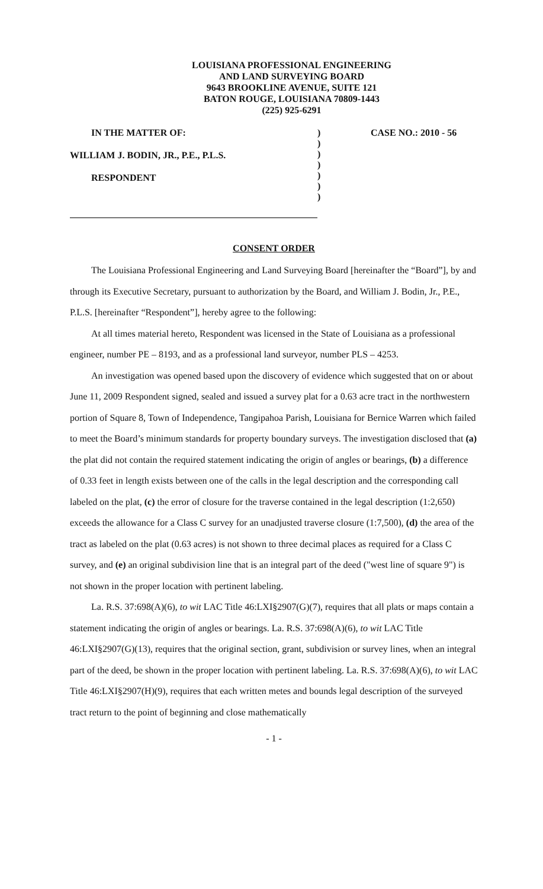LOUISIANA PROFESSIONAL ENGINEERING
AND LAND SURVEYING BOARD
9643 BROOKLINE AVENUE, SUITE 121
BATON ROUGE, LOUISIANA 70809-1443
(225) 925-6291
IN THE MATTER OF:
WILLIAM J. BODIN, JR., P.E., P.L.S.
RESPONDENT
)
)
)
)
)
)
)
CASE NO.: 2010 - 56
CONSENT ORDER
The Louisiana Professional Engineering and Land Surveying Board [hereinafter the “Board”], by and through its Executive Secretary, pursuant to authorization by the Board, and William J. Bodin, Jr., P.E., P.L.S. [hereinafter “Respondent”], hereby agree to the following:
At all times material hereto, Respondent was licensed in the State of Louisiana as a professional engineer, number PE – 8193, and as a professional land surveyor, number PLS – 4253.
An investigation was opened based upon the discovery of evidence which suggested that on or about June 11, 2009 Respondent signed, sealed and issued a survey plat for a 0.63 acre tract in the northwestern portion of Square 8, Town of Independence, Tangipahoa Parish, Louisiana for Bernice Warren which failed to meet the Board’s minimum standards for property boundary surveys. The investigation disclosed that (a) the plat did not contain the required statement indicating the origin of angles or bearings, (b) a difference of 0.33 feet in length exists between one of the calls in the legal description and the corresponding call labeled on the plat, (c) the error of closure for the traverse contained in the legal description (1:2,650) exceeds the allowance for a Class C survey for an unadjusted traverse closure (1:7,500), (d) the area of the tract as labeled on the plat (0.63 acres) is not shown to three decimal places as required for a Class C survey, and (e) an original subdivision line that is an integral part of the deed ("west line of square 9") is not shown in the proper location with pertinent labeling.
La. R.S. 37:698(A)(6), to wit LAC Title 46:LXI§2907(G)(7), requires that all plats or maps contain a statement indicating the origin of angles or bearings. La. R.S. 37:698(A)(6), to wit LAC Title 46:LXI§2907(G)(13), requires that the original section, grant, subdivision or survey lines, when an integral part of the deed, be shown in the proper location with pertinent labeling. La. R.S. 37:698(A)(6), to wit LAC Title 46:LXI§2907(H)(9), requires that each written metes and bounds legal description of the surveyed tract return to the point of beginning and close mathematically
- 1 -